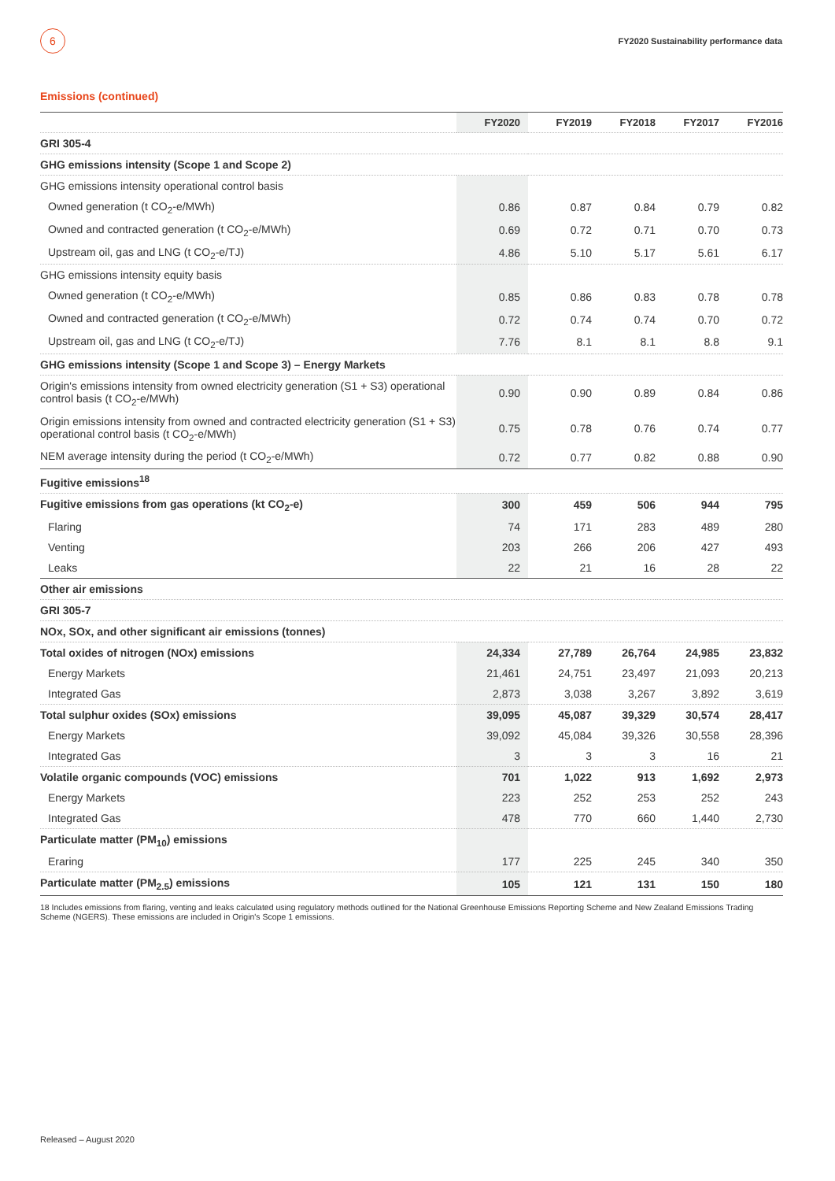6
FY2020 Sustainability performance data
Emissions (continued)
| | FY2020 | FY2019 | FY2018 | FY2017 | FY2016 |
| --- | --- | --- | --- | --- | --- |
| GRI 305-4 | | | | | |
| GHG emissions intensity (Scope 1 and Scope 2) | | | | | |
| GHG emissions intensity operational control basis | | | | | |
| Owned generation (t CO<sub>2</sub>-e/MWh) | 0.86 | 0.87 | 0.84 | 0.79 | 0.82 |
| Owned and contracted generation (t CO<sub>2</sub>-e/MWh) | 0.69 | 0.72 | 0.71 | 0.70 | 0.73 |
| Upstream oil, gas and LNG (t CO<sub>2</sub>-e/TJ) | 4.86 | 5.10 | 5.17 | 5.61 | 6.17 |
| GHG emissions intensity equity basis | | | | | |
| Owned generation (t CO<sub>2</sub>-e/MWh) | 0.85 | 0.86 | 0.83 | 0.78 | 0.78 |
| Owned and contracted generation (t CO<sub>2</sub>-e/MWh) | 0.72 | 0.74 | 0.74 | 0.70 | 0.72 |
| Upstream oil, gas and LNG (t CO<sub>2</sub>-e/TJ) | 7.76 | 8.1 | 8.1 | 8.8 | 9.1 |
| GHG emissions intensity (Scope 1 and Scope 3) – Energy Markets | | | | | |
| Origin's emissions intensity from owned electricity generation (S1 + S3) operational control basis (t CO<sub>2</sub>-e/MWh) | 0.90 | 0.90 | 0.89 | 0.84 | 0.86 |
| Origin emissions intensity from owned and contracted electricity generation (S1 + S3) operational control basis (t CO<sub>2</sub>-e/MWh) | 0.75 | 0.78 | 0.76 | 0.74 | 0.77 |
| NEM average intensity during the period (t CO<sub>2</sub>-e/MWh) | 0.72 | 0.77 | 0.82 | 0.88 | 0.90 |
| Fugitive emissions<sup>18</sup> | | | | | |
| Fugitive emissions from gas operations (kt CO<sub>2</sub>-e) | 300 | 459 | 506 | 944 | 795 |
| Flaring | 74 | 171 | 283 | 489 | 280 |
| Venting | 203 | 266 | 206 | 427 | 493 |
| Leaks | 22 | 21 | 16 | 28 | 22 |
| Other air emissions | | | | | |
| GRI 305-7 | | | | | |
| NOx, SOx, and other significant air emissions (tonnes) | | | | | |
| Total oxides of nitrogen (NOx) emissions | 24,334 | 27,789 | 26,764 | 24,985 | 23,832 |
| Energy Markets | 21,461 | 24,751 | 23,497 | 21,093 | 20,213 |
| Integrated Gas | 2,873 | 3,038 | 3,267 | 3,892 | 3,619 |
| Total sulphur oxides (SOx) emissions | 39,095 | 45,087 | 39,329 | 30,574 | 28,417 |
| Energy Markets | 39,092 | 45,084 | 39,326 | 30,558 | 28,396 |
| Integrated Gas | 3 | 3 | 3 | 16 | 21 |
| Volatile organic compounds (VOC) emissions | 701 | 1,022 | 913 | 1,692 | 2,973 |
| Energy Markets | 223 | 252 | 253 | 252 | 243 |
| Integrated Gas | 478 | 770 | 660 | 1,440 | 2,730 |
| Particulate matter (PM<sub>10</sub>) emissions | | | | | |
| Eraring | 177 | 225 | 245 | 340 | 350 |
| Particulate matter (PM<sub>2.5</sub>) emissions | 105 | 121 | 131 | 150 | 180 |
18 Includes emissions from flaring, venting and leaks calculated using regulatory methods outlined for the National Greenhouse Emissions Reporting Scheme and New Zealand Emissions Trading Scheme (NGERS). These emissions are included in Origin's Scope 1 emissions.
Released – August 2020